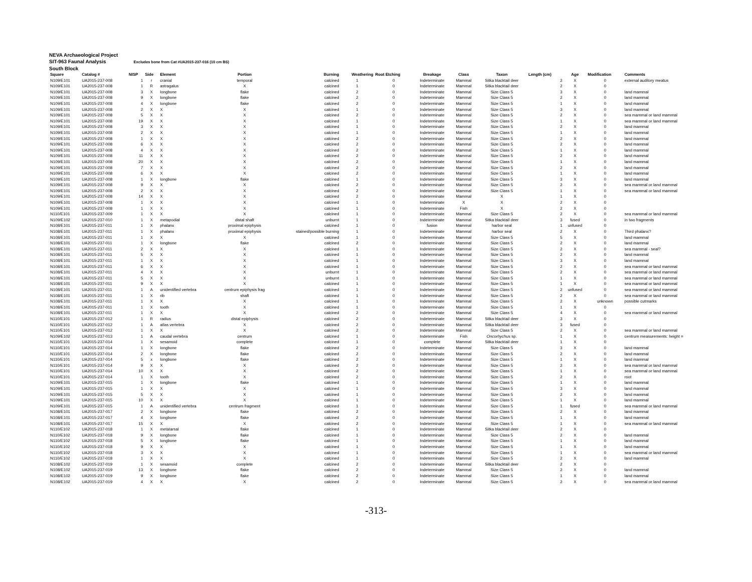NEVA Archaeological Project
SIT-963 Faunal Analysis Excludes bone from Cat #UA2015-237-016 (10 cm BS)
South Block
| Square | Catalog # | NISP | Side | Element | Portion | Burning | Weathering | Root Etching | Breakage | Class | Taxon | Length (cm) | Age | Modification | Comments |
| --- | --- | --- | --- | --- | --- | --- | --- | --- | --- | --- | --- | --- | --- | --- | --- |
| N109/E101 | UA2015-237-008 | 1 | r | cranial | temporal | calcined | 1 | 0 | Indeterminate | Mammal | Sitka blacktail deer | 2 | X | 0 | external auditory meatus |
| N109/E101 | UA2015-237-008 | 1 | R | astragalus | X | calcined | 1 | 0 | Indeterminate | Mammal | Sitka blacktail deer | 2 | X | 0 | |
| N109/E101 | UA2015-237-008 | 3 | X | longbone | flake | calcined | 2 | 0 | Indeterminate | Mammal | Size Class 5 | 3 | X | 0 | land mammal |
| N109/E101 | UA2015-237-008 | 9 | X | longbone | flake | calcined | 2 | 0 | Indeterminate | Mammal | Size Class 5 | 2 | X | 0 | land mammal |
| N109/E101 | UA2015-237-008 | 4 | X | longbone | flake | calcined | 2 | 0 | Indeterminate | Mammal | Size Class 5 | 1 | X | 0 | land mammal |
| N109/E101 | UA2015-237-008 | 2 | X | X | X | calcined | 1 | 0 | Indeterminate | Mammal | Size Class 5 | 3 | X | 0 | land mammal |
| N109/E101 | UA2015-237-008 | 5 | X | X | X | calcined | 2 | 0 | Indeterminate | Mammal | Size Class 5 | 2 | X | 0 | sea mammal or land mammal |
| N109/E101 | UA2015-237-008 | 19 | X | X | X | calcined | 1 | 0 | Indeterminate | Mammal | Size Class 5 | 1 | X | 0 | sea mammal or land mammal |
| N109/E101 | UA2015-237-008 | 3 | X | X | X | calcined | 1 | 0 | Indeterminate | Mammal | Size Class 5 | 2 | X | 0 | land mammal |
| N109/E101 | UA2015-237-008 | 2 | X | X | X | calcined | 1 | 0 | Indeterminate | Mammal | Size Class 5 | 1 | X | 0 | land mammal |
| N109/E101 | UA2015-237-008 | 1 | X | X | X | calcined | 2 | 0 | Indeterminate | Mammal | Size Class 5 | 2 | X | 0 | land mammal |
| N109/E101 | UA2015-237-008 | 6 | X | X | X | calcined | 2 | 0 | Indeterminate | Mammal | Size Class 5 | 2 | X | 0 | land mammal |
| N109/E101 | UA2015-237-008 | 4 | X | X | X | calcined | 2 | 0 | Indeterminate | Mammal | Size Class 5 | 1 | X | 0 | land mammal |
| N109/E101 | UA2015-237-008 | 11 | X | X | X | calcined | 2 | 0 | Indeterminate | Mammal | Size Class 5 | 2 | X | 0 | land mammal |
| N109/E101 | UA2015-237-008 | 20 | X | X | X | calcined | 2 | 0 | Indeterminate | Mammal | Size Class 5 | 1 | X | 0 | land mammal |
| N109/E101 | UA2015-237-008 | 7 | X | X | X | calcined | 2 | 0 | Indeterminate | Mammal | Size Class 5 | 2 | X | 0 | land mammal |
| N109/E101 | UA2015-237-008 | 6 | X | X | X | calcined | 2 | 0 | Indeterminate | Mammal | Size Class 5 | 1 | X | 0 | land mammal |
| N109/E101 | UA2015-237-008 | 1 | X | longbone | flake | calcined | 1 | 0 | Indeterminate | Mammal | Size Class 5 | 3 | X | 0 | land mammal |
| N109/E101 | UA2015-237-008 | 9 | X | X | X | calcined | 2 | 0 | Indeterminate | Mammal | Size Class 5 | 2 | X | 0 | sea mammal or land mammal |
| N109/E101 | UA2015-237-008 | 2 | X | X | X | calcined | 2 | 0 | Indeterminate | Mammal | Size Class 5 | 1 | X | 0 | sea mammal or land mammal |
| N109/E101 | UA2015-237-008 | 14 | X | X | X | calcined | 2 | 0 | Indeterminate | Mammal | X | 1 | X | 0 | |
| N109/E101 | UA2015-237-008 | 1 | X | X | X | calcined | 1 | 0 | Indeterminate | X | X | 2 | X | 0 | |
| N109/E101 | UA2015-237-008 | 1 | X | X | X | calcined | 1 | 0 | Indeterminate | Fish | X | 2 | X | 0 | |
| N110/E101 | UA2015-237-009 | 1 | X | X | X | calcined | 1 | 0 | Indeterminate | Mammal | Size Class 5 | 2 | X | 0 | sea mammal or land mammal |
| N109/E102 | UA2015-237-010 | 1 | X | metapodial | distal shaft | unburnt | 1 | 0 | Indeterminate | Mammal | Sitka blacktail deer | 3 | fused | 0 | in two fragments |
| N108/E101 | UA2015-237-011 | 1 | X | phalanx | proximal epiphysis | calcined | 1 | 0 | fusion | Mammal | harbor seal | 1 | unfused | 0 | |
| N108/E101 | UA2015-237-011 | 1 | X | phalanx | proximal epiphysis | stained/possible burning | 1 | 0 | Indeterminate | Mammal | harbor seal | 2 | X | 0 | Third phalanx? |
| N108/E101 | UA2015-237-011 | 1 | X | X | X | calcined | 1 | 0 | Indeterminate | Mammal | Size Class 5 | 5 | X | 0 | land mammal |
| N108/E101 | UA2015-237-011 | 1 | X | longbone | flake | calcined | 2 | 0 | Indeterminate | Mammal | Size Class 5 | 2 | X | 0 | land mammal |
| N108/E101 | UA2015-237-011 | 2 | X | X | X | calcined | 1 | 0 | Indeterminate | Mammal | Size Class 5 | 2 | X | 0 | sea mammal - seal? |
| N108/E101 | UA2015-237-011 | 5 | X | X | X | calcined | 1 | 0 | Indeterminate | Mammal | Size Class 5 | 2 | X | 0 | land mammal |
| N108/E101 | UA2015-237-011 | 1 | X | X | X | calcined | 1 | 0 | Indeterminate | Mammal | Size Class 5 | 3 | X | 0 | land mammal |
| N108/E101 | UA2015-237-011 | 6 | X | X | X | calcined | 1 | 0 | Indeterminate | Mammal | Size Class 5 | 2 | X | 0 | sea mammal or land mammal |
| N108/E101 | UA2015-237-011 | 4 | X | X | X | unburnt | 1 | 0 | Indeterminate | Mammal | Size Class 5 | 2 | X | 0 | sea mammal or land mammal |
| N108/E101 | UA2015-237-011 | 5 | X | X | X | unburnt | 1 | 0 | Indeterminate | Mammal | Size Class 5 | 1 | X | 0 | sea mammal or land mammal |
| N108/E101 | UA2015-237-011 | 9 | X | X | X | calcined | 1 | 0 | Indeterminate | Mammal | Size Class 5 | 1 | X | 0 | sea mammal or land mammal |
| N108/E101 | UA2015-237-011 | 1 | A | unidentified vertebra | centrum epiphysis frag | calcined | 1 | 0 | Indeterminate | Mammal | Size Class 5 | 2 | unfused | 0 | sea mammal or land mammal |
| N108/E101 | UA2015-237-011 | 1 | X | rib | shaft | calcined | 1 | 0 | Indeterminate | Mammal | Size Class 5 | 2 | X | 0 | sea mammal or land mammal |
| N108/E101 | UA2015-237-011 | 1 | X | X | X | calcined | 1 | 0 | Indeterminate | Mammal | Size Class 5 | 2 | X | unknown | possible cutmarks |
| N108/E101 | UA2015-237-011 | 1 | X | tooth | X | calcined | 1 | 0 | Indeterminate | Mammal | Size Class 5 | 1 | X | 0 | |
| N108/E101 | UA2015-237-011 | 1 | X | X | X | calcined | 2 | 0 | Indeterminate | Mammal | Size Class 5 | 4 | X | 0 | sea mammal or land mammal |
| N110/E101 | UA2015-237-012 | 1 | R | radius | distal epiphysis | calcined | 2 | 0 | Indeterminate | Mammal | Sitka blacktail deer | 3 | X | 0 | |
| N110/E101 | UA2015-237-012 | 1 | A | atlas vertebra | X | calcined | 2 | 0 | Indeterminate | Mammal | Sitka blacktail deer | 3 | fused | 0 | |
| N110/E101 | UA2015-237-012 | 1 | X | X | X | calcined | 2 | 0 | Indeterminate | Mammal | Size Class 5 | 2 | X | 0 | sea mammal or land mammal |
| N109/E102 | UA2015-237-013 | 1 | A | caudal vertebra | centrum | calcined | 1 | 0 | Indeterminate | Fish | Oncorhychus sp. | 1 | X | 0 | centrum measurements: height = |
| N110/E101 | UA2015-237-014 | 1 | X | sesamoid | complete | calcined | 1 | 0 | complete | Mammal | Sitka blacktail deer | 1 | X | 0 | |
| N110/E101 | UA2015-237-014 | 1 | X | longbone | flake | calcined | 2 | 0 | Indeterminate | Mammal | Size Class 5 | 3 | X | 0 | land mammal |
| N110/E101 | UA2015-237-014 | 2 | X | longbone | flake | calcined | 2 | 0 | Indeterminate | Mammal | Size Class 5 | 2 | X | 0 | land mammal |
| N110/E101 | UA2015-237-014 | 5 | x | longbone | flake | calcined | 2 | 0 | Indeterminate | Mammal | Size Class 5 | 1 | X | 0 | land mammal |
| N110/E101 | UA2015-237-014 | 9 | X | X | X | calcined | 2 | 0 | Indeterminate | Mammal | Size Class 5 | 2 | X | 0 | sea mammal or land mammal |
| N110/E101 | UA2015-237-014 | 10 | X | X | X | calcined | 2 | 0 | Indeterminate | Mammal | Size Class 5 | 1 | X | 0 | sea mammal or land mammal |
| N110/E101 | UA2015-237-014 | 1 | X | tooth | X | calcined | 2 | 0 | Indeterminate | Mammal | Size Class 5 | 2 | X | 0 | root |
| N109/E101 | UA2015-237-015 | 1 | X | longbone | flake | calcined | 1 | 0 | Indeterminate | Mammal | Size Class 5 | 1 | X | 0 | land mammal |
| N109/E101 | UA2015-237-015 | 1 | X | X | X | calcined | 1 | 0 | Indeterminate | Mammal | Size Class 5 | 3 | X | 0 | land mammal |
| N109/E101 | UA2015-237-015 | 5 | X | X | X | calcined | 1 | 0 | Indeterminate | Mammal | Size Class 5 | 2 | X | 0 | land mammal |
| N109/E101 | UA2015-237-015 | 10 | X | X | X | calcined | 1 | 0 | Indeterminate | Mammal | Size Class 5 | 1 | X | 0 | land mammal |
| N109/E101 | UA2015-237-015 | 1 | A | unidentified vertebra | centrum fragment | calcined | 1 | 0 | Indeterminate | Mammal | Size Class 5 | 1 | fused | 0 | sea mammal or land mammal |
| N108/E101 | UA2015-237-017 | 2 | X | longbone | flake | calcined | 2 | 0 | Indeterminate | Mammal | Size Class 5 | 2 | X | 0 | land mammal |
| N108/E101 | UA2015-237-017 | 4 | X | longbone | flake | calcined | 2 | 0 | Indeterminate | Mammal | Size Class 5 | 1 | X | 0 | land mammal |
| N108/E101 | UA2015-237-017 | 15 | X | X | X | calcined | 2 | 0 | Indeterminate | Mammal | Size Class 5 | 1 | X | 0 | sea mammal or land mammal |
| N110/E102 | UA2015-237-018 | 1 | X | metatarsal | flake | calcined | 1 | 0 | Indeterminate | Mammal | Sitka blacktail deer | 2 | X | 0 | |
| N110/E102 | UA2015-237-018 | 9 | X | longbone | flake | calcined | 1 | 0 | Indeterminate | Mammal | Size Class 5 | 2 | X | 0 | land mammal |
| N110/E102 | UA2015-237-018 | 5 | X | longbone | flake | calcined | 1 | 0 | Indeterminate | Mammal | Size Class 5 | 1 | X | 0 | land mammal |
| N110/E102 | UA2015-237-018 | 9 | X | X | X | calcined | 1 | 0 | Indeterminate | Mammal | Size Class 5 | 1 | X | 0 | land mammal |
| N110/E102 | UA2015-237-018 | 3 | X | X | X | calcined | 1 | 0 | Indeterminate | Mammal | Size Class 5 | 1 | X | 0 | sea mammal or land mammal |
| N110/E102 | UA2015-237-018 | 1 | X | X | X | calcined | 1 | 0 | Indeterminate | Mammal | Size Class 5 | 2 | X | 0 | land mammal |
| N108/E102 | UA2015-237-019 | 1 | X | sesamoid | complete | calcined | 2 | 0 | Indeterminate | Mammal | Sitka blacktail deer | 2 | X | 0 | |
| N108/E102 | UA2015-237-019 | 13 | X | longbone | flake | calcined | 2 | 0 | Indeterminate | Mammal | Size Class 5 | 2 | X | 0 | land mammal |
| N108/E102 | UA2015-237-019 | 9 | X | longbone | flake | calcined | 2 | 0 | Indeterminate | Mammal | Size Class 5 | 1 | X | 0 | land mammal |
| N108/E102 | UA2015-237-019 | 4 | X | X | X | calcined | 2 | 0 | Indeterminate | Mammal | Size Class 5 | 2 | X | 0 | sea mammal or land mammal |
-313-